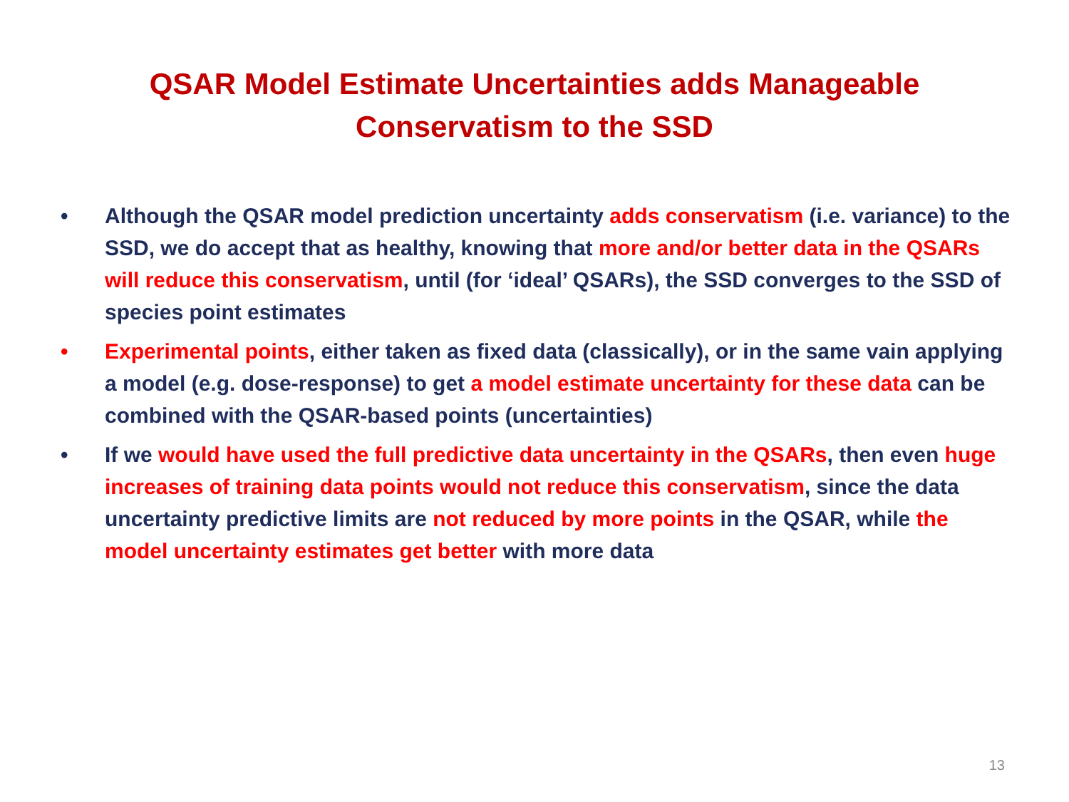QSAR Model Estimate Uncertainties adds Manageable
Conservatism to the SSD
• Although the QSAR model prediction uncertainty adds conservatism (i.e. variance) to the SSD, we do accept that as healthy, knowing that more and/or better data in the QSARs will reduce this conservatism, until (for ‘ideal’ QSARs), the SSD converges to the SSD of species point estimates
• Experimental points, either taken as fixed data (classically), or in the same vain applying a model (e.g. dose-response) to get a model estimate uncertainty for these data can be combined with the QSAR-based points (uncertainties)
• If we would have used the full predictive data uncertainty in the QSARs, then even huge increases of training data points would not reduce this conservatism, since the data uncertainty predictive limits are not reduced by more points in the QSAR, while the model uncertainty estimates get better with more data
13